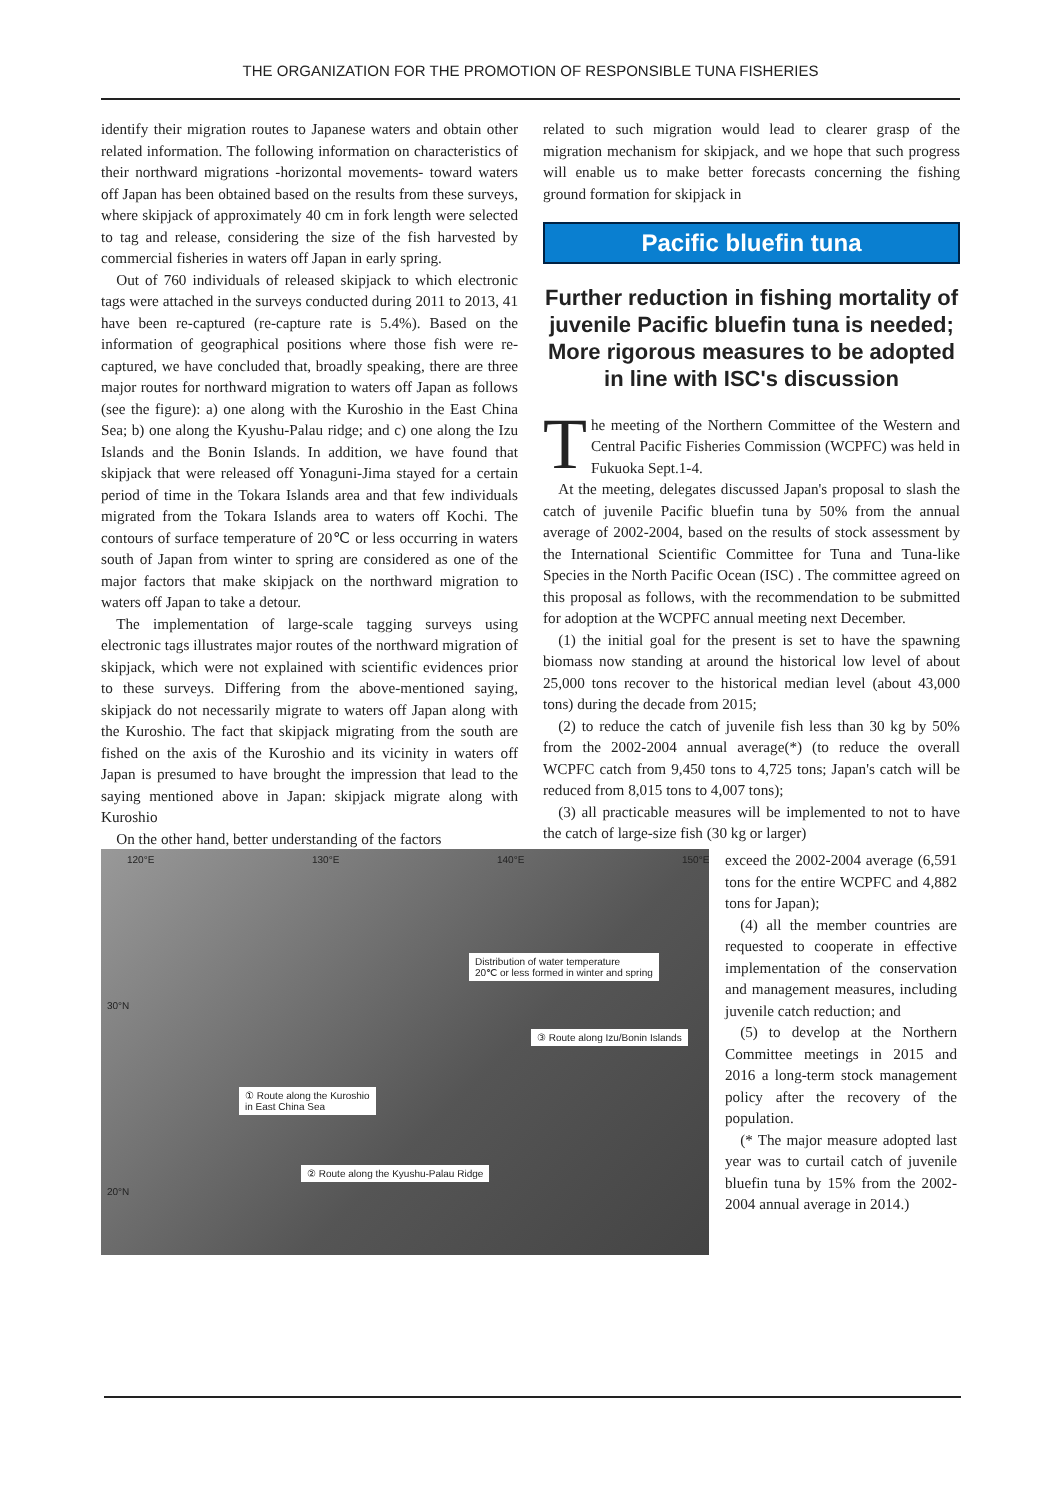THE ORGANIZATION FOR THE PROMOTION OF RESPONSIBLE TUNA FISHERIES
identify their migration routes to Japanese waters and obtain other related information. The following information on characteristics of their northward migrations -horizontal movements- toward waters off Japan has been obtained based on the results from these surveys, where skipjack of approximately 40 cm in fork length were selected to tag and release, considering the size of the fish harvested by commercial fisheries in waters off Japan in early spring.
Out of 760 individuals of released skipjack to which electronic tags were attached in the surveys conducted during 2011 to 2013, 41 have been re-captured (re-capture rate is 5.4%). Based on the information of geographical positions where those fish were re-captured, we have concluded that, broadly speaking, there are three major routes for northward migration to waters off Japan as follows (see the figure): a) one along with the Kuroshio in the East China Sea; b) one along the Kyushu-Palau ridge; and c) one along the Izu Islands and the Bonin Islands. In addition, we have found that skipjack that were released off Yonaguni-Jima stayed for a certain period of time in the Tokara Islands area and that few individuals migrated from the Tokara Islands area to waters off Kochi. The contours of surface temperature of 20℃ or less occurring in waters south of Japan from winter to spring are considered as one of the major factors that make skipjack on the northward migration to waters off Japan to take a detour.
The implementation of large-scale tagging surveys using electronic tags illustrates major routes of the northward migration of skipjack, which were not explained with scientific evidences prior to these surveys. Differing from the above-mentioned saying, skipjack do not necessarily migrate to waters off Japan along with the Kuroshio. The fact that skipjack migrating from the south are fished on the axis of the Kuroshio and its vicinity in waters off Japan is presumed to have brought the impression that lead to the saying mentioned above in Japan: skipjack migrate along with Kuroshio
On the other hand, better understanding of the factors
related to such migration would lead to clearer grasp of the migration mechanism for skipjack, and we hope that such progress will enable us to make better forecasts concerning the fishing ground formation for skipjack in
Pacific bluefin tuna
Further reduction in fishing mortality of juvenile Pacific bluefin tuna is needed;
More rigorous measures to be adopted in line with ISC's discussion
The meeting of the Northern Committee of the Western and Central Pacific Fisheries Commission (WCPFC) was held in Fukuoka Sept.1-4.
At the meeting, delegates discussed Japan's proposal to slash the catch of juvenile Pacific bluefin tuna by 50% from the annual average of 2002-2004, based on the results of stock assessment by the International Scientific Committee for Tuna and Tuna-like Species in the North Pacific Ocean (ISC) . The committee agreed on this proposal as follows, with the recommendation to be submitted for adoption at the WCPFC annual meeting next December.
(1) the initial goal for the present is set to have the spawning biomass now standing at around the historical low level of about 25,000 tons recover to the historical median level (about 43,000 tons) during the decade from 2015;
(2) to reduce the catch of juvenile fish less than 30 kg by 50% from the 2002-2004 annual average(*) (to reduce the overall WCPFC catch from 9,450 tons to 4,725 tons; Japan's catch will be reduced from 8,015 tons to 4,007 tons);
(3) all practicable measures will be implemented to not to have the catch of large-size fish (30 kg or larger)
120°E 130°E 140°E 150°E
30°N
20°N
Distribution of water temperature
20℃ or less formed in winter and spring
③ Route along Izu/Bonin Islands
① Route along the Kuroshio
in East China Sea
② Route along the Kyushu-Palau Ridge
exceed the 2002-2004 average (6,591 tons for the entire WCPFC and 4,882 tons for Japan);
(4) all the member countries are requested to cooperate in effective implementation of the conservation and management measures, including juvenile catch reduction; and
(5) to develop at the Northern Committee meetings in 2015 and 2016 a long-term stock management policy after the recovery of the population.
(* The major measure adopted last year was to curtail catch of juvenile bluefin tuna by 15% from the 2002-2004 annual average in 2014.)